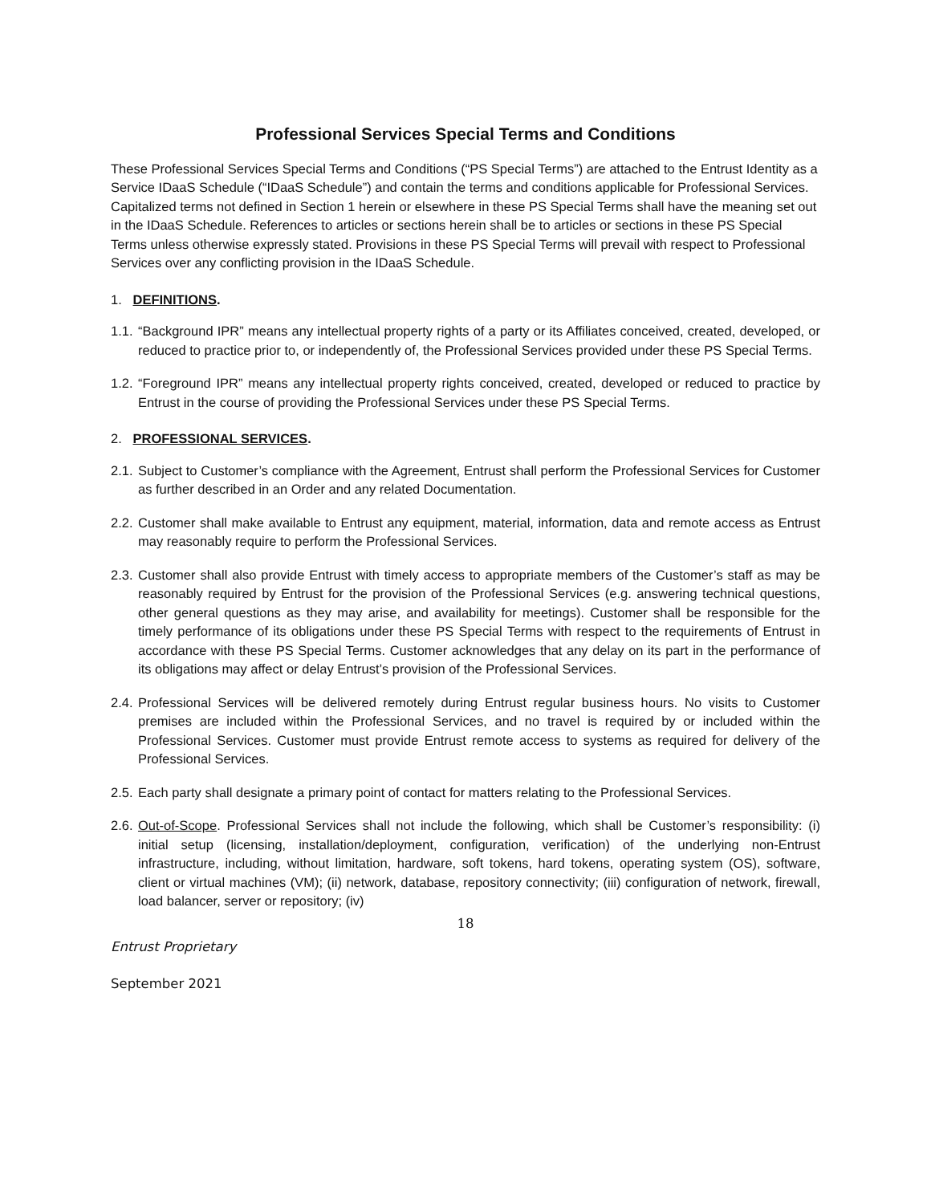Professional Services Special Terms and Conditions
These Professional Services Special Terms and Conditions (“PS Special Terms”) are attached to the Entrust Identity as a Service IDaaS Schedule (“IDaaS Schedule”) and contain the terms and conditions applicable for Professional Services. Capitalized terms not defined in Section 1 herein or elsewhere in these PS Special Terms shall have the meaning set out in the IDaaS Schedule. References to articles or sections herein shall be to articles or sections in these PS Special Terms unless otherwise expressly stated. Provisions in these PS Special Terms will prevail with respect to Professional Services over any conflicting provision in the IDaaS Schedule.
1. DEFINITIONS.
1.1. “Background IPR” means any intellectual property rights of a party or its Affiliates conceived, created, developed, or reduced to practice prior to, or independently of, the Professional Services provided under these PS Special Terms.
1.2. “Foreground IPR” means any intellectual property rights conceived, created, developed or reduced to practice by Entrust in the course of providing the Professional Services under these PS Special Terms.
2. PROFESSIONAL SERVICES.
2.1. Subject to Customer’s compliance with the Agreement, Entrust shall perform the Professional Services for Customer as further described in an Order and any related Documentation.
2.2. Customer shall make available to Entrust any equipment, material, information, data and remote access as Entrust may reasonably require to perform the Professional Services.
2.3. Customer shall also provide Entrust with timely access to appropriate members of the Customer’s staff as may be reasonably required by Entrust for the provision of the Professional Services (e.g. answering technical questions, other general questions as they may arise, and availability for meetings). Customer shall be responsible for the timely performance of its obligations under these PS Special Terms with respect to the requirements of Entrust in accordance with these PS Special Terms. Customer acknowledges that any delay on its part in the performance of its obligations may affect or delay Entrust’s provision of the Professional Services.
2.4. Professional Services will be delivered remotely during Entrust regular business hours. No visits to Customer premises are included within the Professional Services, and no travel is required by or included within the Professional Services. Customer must provide Entrust remote access to systems as required for delivery of the Professional Services.
2.5. Each party shall designate a primary point of contact for matters relating to the Professional Services.
2.6. Out-of-Scope. Professional Services shall not include the following, which shall be Customer’s responsibility: (i) initial setup (licensing, installation/deployment, configuration, verification) of the underlying non-Entrust infrastructure, including, without limitation, hardware, soft tokens, hard tokens, operating system (OS), software, client or virtual machines (VM); (ii) network, database, repository connectivity; (iii) configuration of network, firewall, load balancer, server or repository; (iv)
18
Entrust Proprietary
September 2021